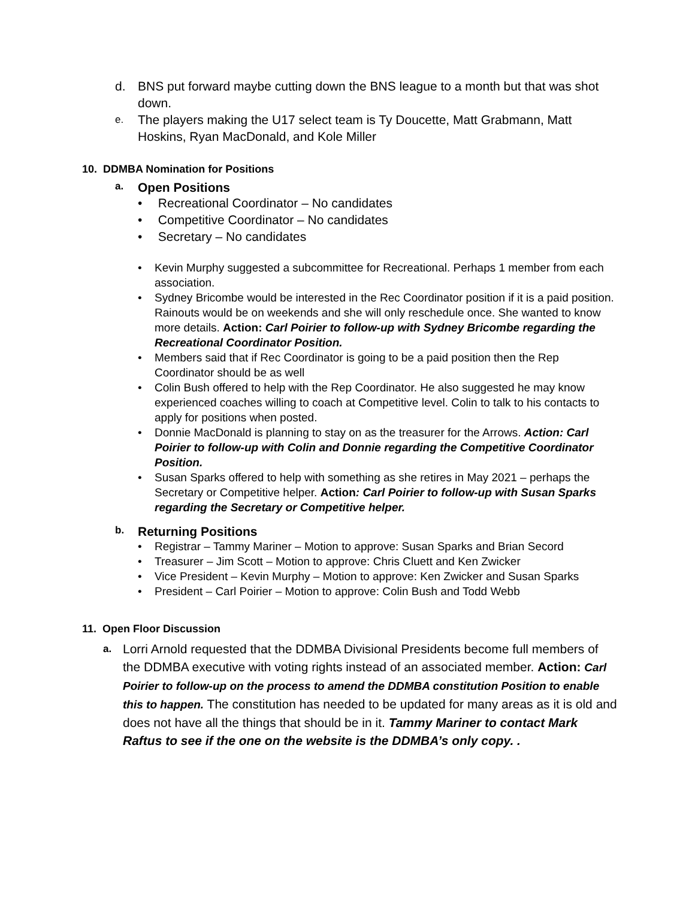d. BNS put forward maybe cutting down the BNS league to a month but that was shot down.
e.
The players making the U17 select team is Ty Doucette, Matt Grabmann, Matt Hoskins, Ryan MacDonald, and Kole Miller
10. DDMBA Nomination for Positions
a.
Open Positions
• Recreational Coordinator – No candidates
• Competitive Coordinator – No candidates
• Secretary – No candidates
• Kevin Murphy suggested a subcommittee for Recreational. Perhaps 1 member from each association.
• Sydney Bricombe would be interested in the Rec Coordinator position if it is a paid position. Rainouts would be on weekends and she will only reschedule once. She wanted to know more details. Action: Carl Poirier to follow-up with Sydney Bricombe regarding the Recreational Coordinator Position.
• Members said that if Rec Coordinator is going to be a paid position then the Rep Coordinator should be as well
• Colin Bush offered to help with the Rep Coordinator. He also suggested he may know experienced coaches willing to coach at Competitive level. Colin to talk to his contacts to apply for positions when posted.
• Donnie MacDonald is planning to stay on as the treasurer for the Arrows. Action: Carl Poirier to follow-up with Colin and Donnie regarding the Competitive Coordinator Position.
• Susan Sparks offered to help with something as she retires in May 2021 – perhaps the Secretary or Competitive helper. Action: Carl Poirier to follow-up with Susan Sparks regarding the Secretary or Competitive helper.
b.
Returning Positions
• Registrar – Tammy Mariner – Motion to approve: Susan Sparks and Brian Secord
• Treasurer – Jim Scott – Motion to approve: Chris Cluett and Ken Zwicker
• Vice President – Kevin Murphy – Motion to approve: Ken Zwicker and Susan Sparks
• President – Carl Poirier – Motion to approve: Colin Bush and Todd Webb
11. Open Floor Discussion
a.
Lorri Arnold requested that the DDMBA Divisional Presidents become full members of the DDMBA executive with voting rights instead of an associated member. Action: Carl Poirier to follow-up on the process to amend the DDMBA constitution Position to enable this to happen. The constitution has needed to be updated for many areas as it is old and does not have all the things that should be in it. Tammy Mariner to contact Mark Raftus to see if the one on the website is the DDMBA’s only copy. .